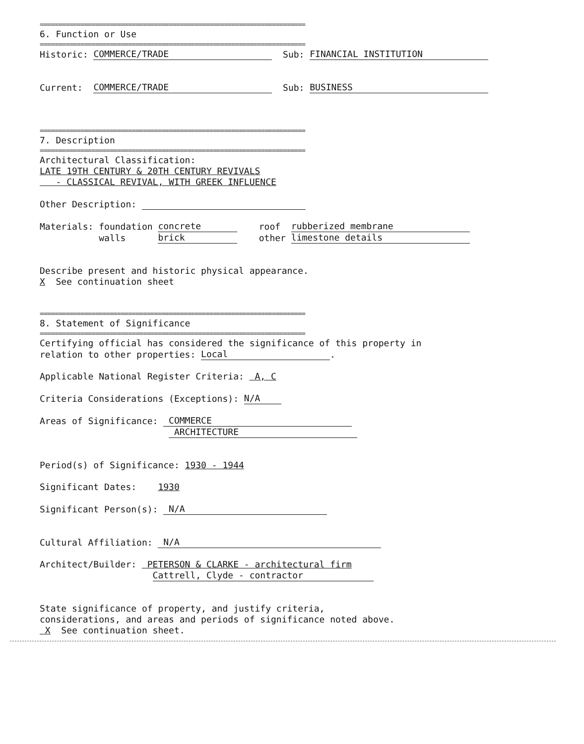========================================================================
6. Function or Use
========================================================================
Historic: COMMERCE/TRADE Sub: FINANCIAL INSTITUTION
Current: COMMERCE/TRADE Sub: BUSINESS
========================================================================
7. Description
========================================================================
Architectural Classification:
LATE 19TH CENTURY & 20TH CENTURY REVIVALS
- CLASSICAL REVIVAL, WITH GREEK INFLUENCE
Other Description:
Materials: foundation concrete roof rubberized membrane
walls brick other limestone details
Describe present and historic physical appearance.
X See continuation sheet
========================================================================
8. Statement of Significance
========================================================================
Certifying official has considered the significance of this property in
relation to other properties: Local.
Applicable National Register Criteria: A, C
Criteria Considerations (Exceptions): N/A
Areas of Significance: COMMERCE
ARCHITECTURE
Period(s) of Significance: 1930 - 1944
Significant Dates: 1930
Significant Person(s): N/A
Cultural Affiliation: N/A
Architect/Builder: PETERSON & CLARKE - architectural firm
Cattrell, Clyde - contractor
State significance of property, and justify criteria,
considerations, and areas and periods of significance noted above.
X See continuation sheet.